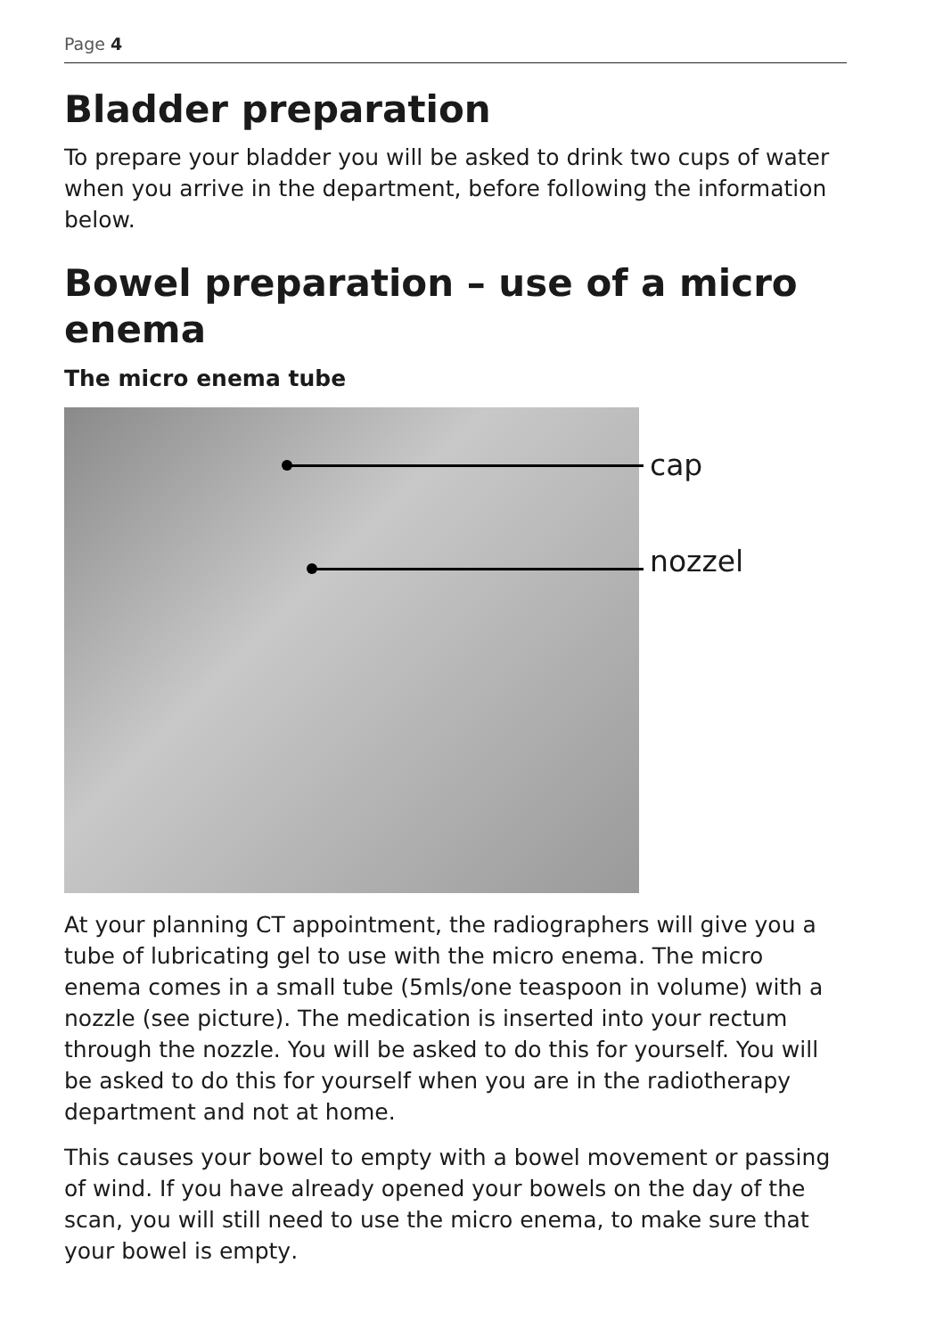Page 4
Bladder preparation
To prepare your bladder you will be asked to drink two cups of water when you arrive in the department, before following the information below.
Bowel preparation – use of a micro enema
The micro enema tube
cap
nozzel
At your planning CT appointment, the radiographers will give you a tube of lubricating gel to use with the micro enema. The micro enema comes in a small tube (5mls/one teaspoon in volume) with a nozzle (see picture). The medication is inserted into your rectum through the nozzle. You will be asked to do this for yourself. You will be asked to do this for yourself when you are in the radiotherapy department and not at home.
This causes your bowel to empty with a bowel movement or passing of wind. If you have already opened your bowels on the day of the scan, you will still need to use the micro enema, to make sure that your bowel is empty.